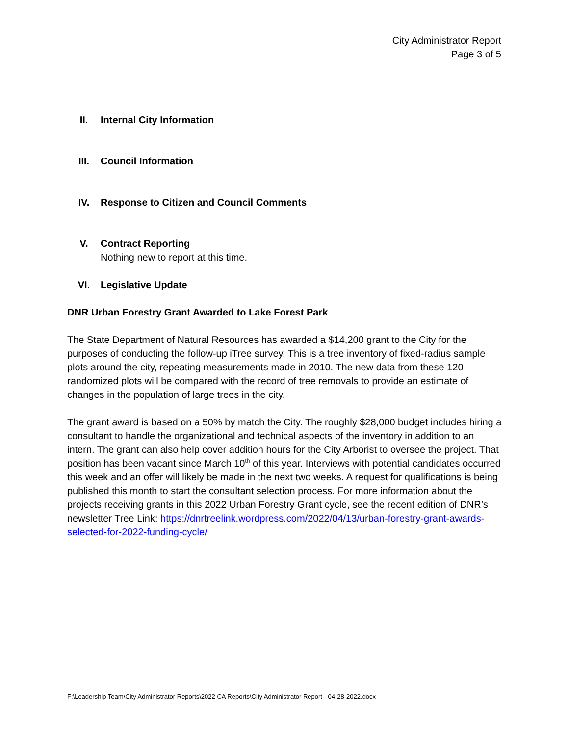City Administrator Report
Page 3 of 5
II. Internal City Information
III. Council Information
IV. Response to Citizen and Council Comments
V. Contract Reporting
Nothing new to report at this time.
VI. Legislative Update
DNR Urban Forestry Grant Awarded to Lake Forest Park
The State Department of Natural Resources has awarded a $14,200 grant to the City for the purposes of conducting the follow-up iTree survey. This is a tree inventory of fixed-radius sample plots around the city, repeating measurements made in 2010. The new data from these 120 randomized plots will be compared with the record of tree removals to provide an estimate of changes in the population of large trees in the city.
The grant award is based on a 50% by match the City. The roughly $28,000 budget includes hiring a consultant to handle the organizational and technical aspects of the inventory in addition to an intern. The grant can also help cover addition hours for the City Arborist to oversee the project. That position has been vacant since March 10<sup>th</sup> of this year. Interviews with potential candidates occurred this week and an offer will likely be made in the next two weeks. A request for qualifications is being published this month to start the consultant selection process. For more information about the projects receiving grants in this 2022 Urban Forestry Grant cycle, see the recent edition of DNR’s newsletter Tree Link: https://dnrtreelink.wordpress.com/2022/04/13/urban-forestry-grant-awards-selected-for-2022-funding-cycle/
F:\Leadership Team\City Administrator Reports\2022 CA Reports\City Administrator Report - 04-28-2022.docx